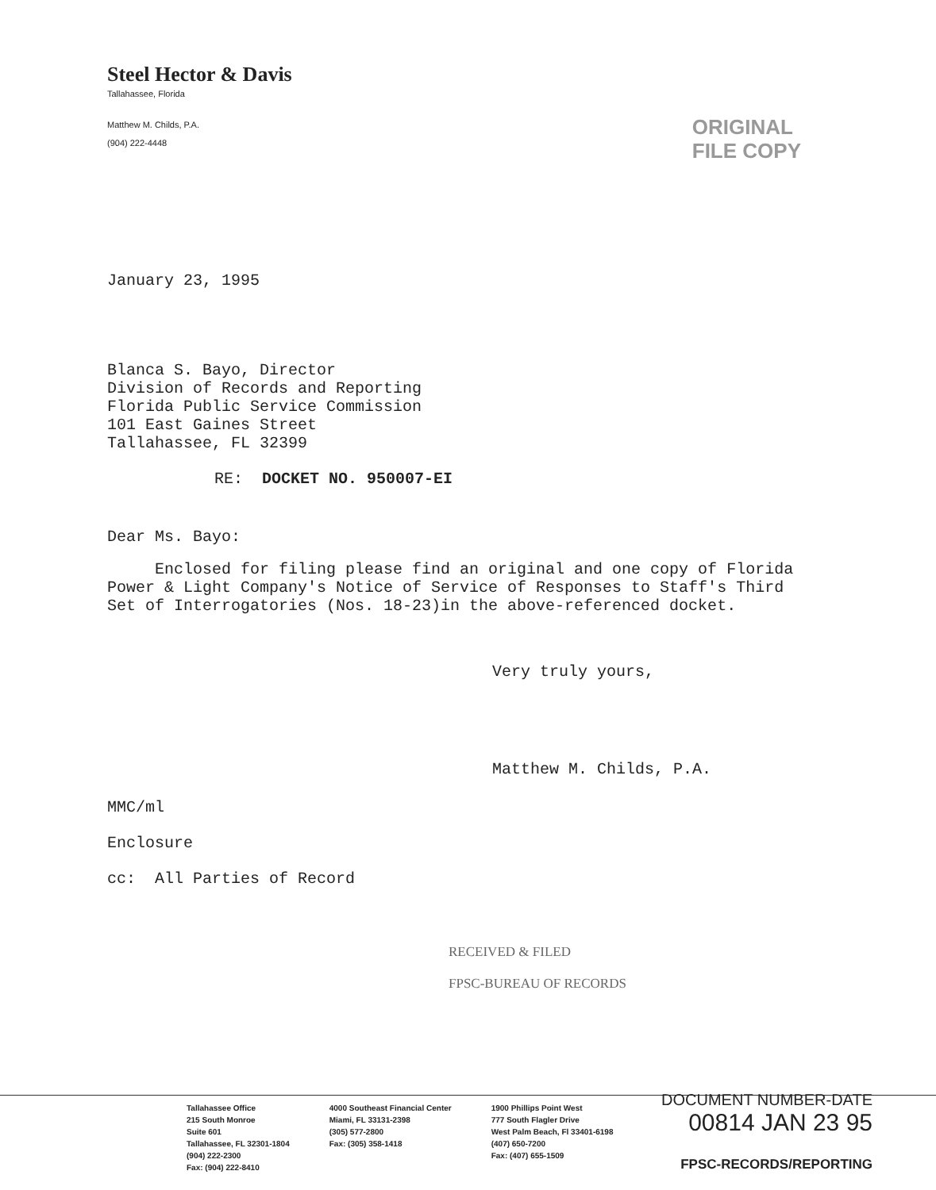Steel Hector & Davis
Tallahassee, Florida
Matthew M. Childs, P.A.
(904) 222-4448
ORIGINAL
FILE COPY
January 23, 1995
Blanca S. Bayo, Director
Division of Records and Reporting
Florida Public Service Commission
101 East Gaines Street
Tallahassee, FL 32399
RE: DOCKET NO. 950007-EI
Dear Ms. Bayo:
Enclosed for filing please find an original and one copy of Florida Power & Light Company's Notice of Service of Responses to Staff's Third Set of Interrogatories (Nos. 18-23)in the above-referenced docket.
Very truly yours,
Matthew M. Childs, P.A.
MMC/ml
Enclosure
cc: All Parties of Record
RECEIVED & FILED
FPSC-BUREAU OF RECORDS
Tallahassee Office
215 South Monroe
Suite 601
Tallahassee, FL 32301-1804
(904) 222-2300
Fax: (904) 222-8410
4000 Southeast Financial Center
Miami, FL 33131-2398
(305) 577-2800
Fax: (305) 358-1418
1900 Phillips Point West
777 South Flagler Drive
West Palm Beach, Fl 33401-6198
(407) 650-7200
Fax: (407) 655-1509
DOCUMENT NUMBER-DATE
00814 JAN 23 95
FPSC-RECORDS/REPORTING